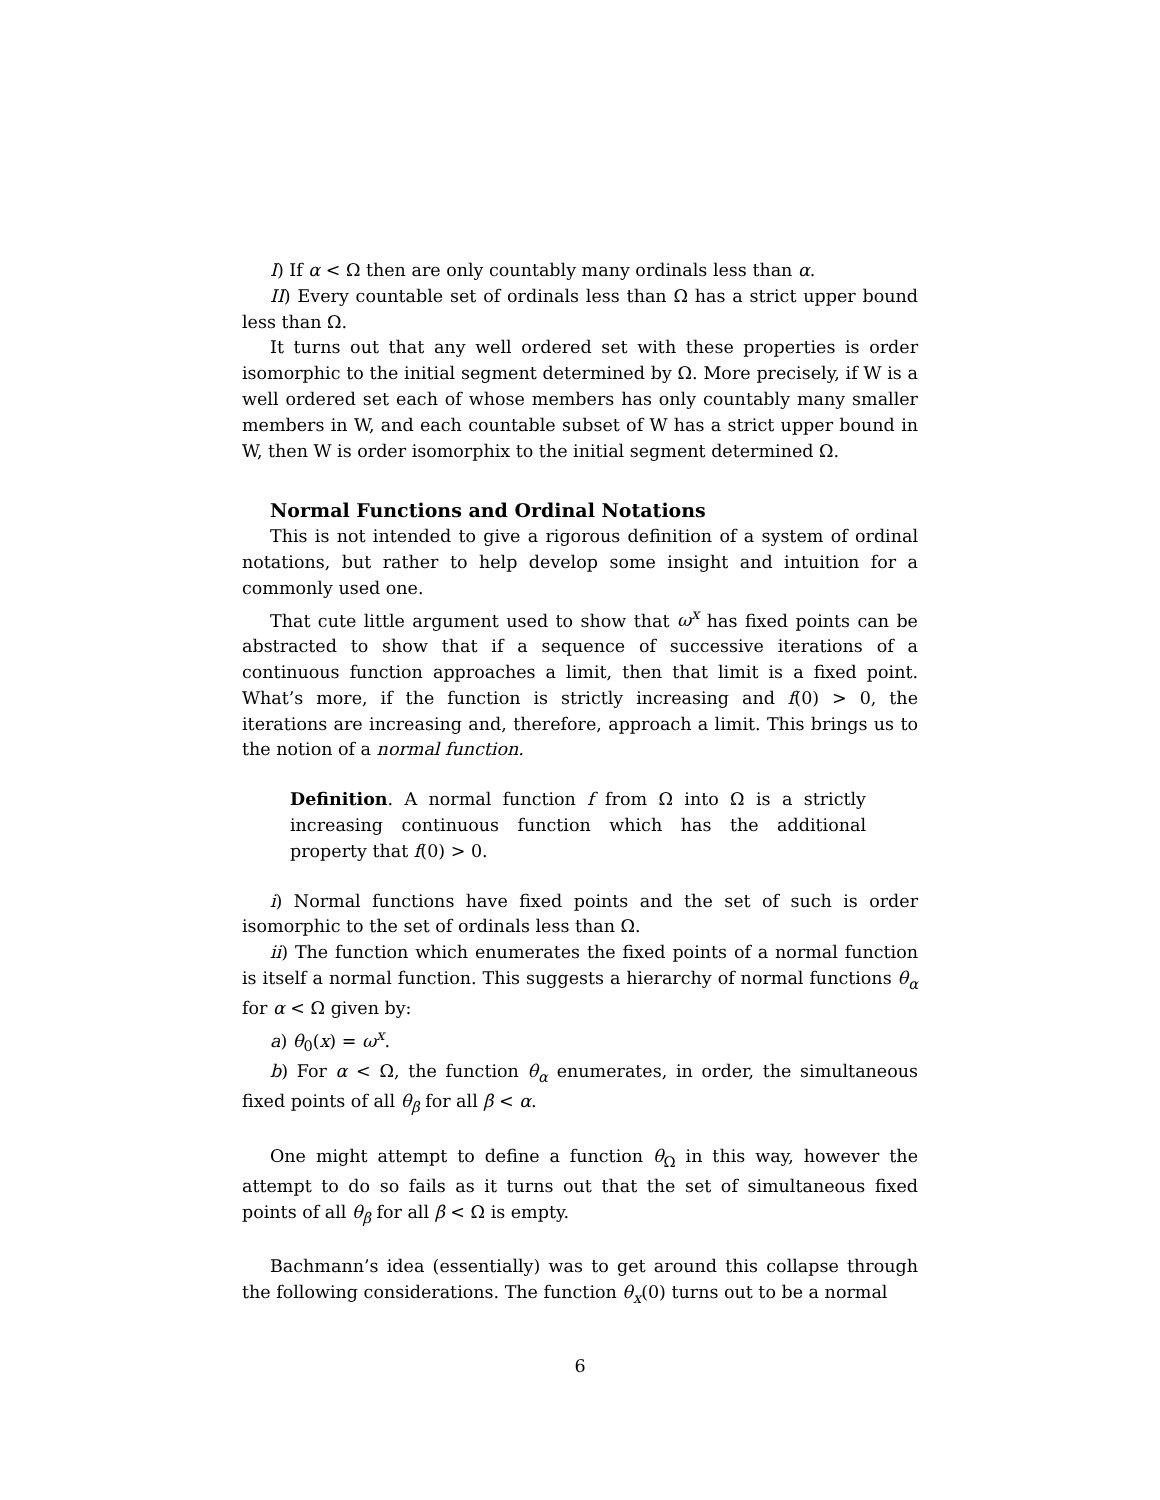I) If α < Ω then are only countably many ordinals less than α.
II) Every countable set of ordinals less than Ω has a strict upper bound less than Ω.
It turns out that any well ordered set with these properties is order isomorphic to the initial segment determined by Ω. More precisely, if W is a well ordered set each of whose members has only countably many smaller members in W, and each countable subset of W has a strict upper bound in W, then W is order isomorphix to the initial segment determined Ω.
Normal Functions and Ordinal Notations
This is not intended to give a rigorous definition of a system of ordinal notations, but rather to help develop some insight and intuition for a commonly used one.
That cute little argument used to show that ω<sup>x</sup> has fixed points can be abstracted to show that if a sequence of successive iterations of a continuous function approaches a limit, then that limit is a fixed point. What’s more, if the function is strictly increasing and f(0) > 0, the iterations are increasing and, therefore, approach a limit. This brings us to the notion of a normal function.
Definition. A normal function f from Ω into Ω is a strictly increasing continuous function which has the additional property that f(0) > 0.
i) Normal functions have fixed points and the set of such is order isomorphic to the set of ordinals less than Ω.
ii) The function which enumerates the fixed points of a normal function is itself a normal function. This suggests a hierarchy of normal functions θ<sub>α</sub> for α < Ω given by:
a) θ<sub>0</sub>(x) = ω<sup>x</sup>.
b) For α < Ω, the function θ<sub>α</sub> enumerates, in order, the simultaneous fixed points of all θ<sub>β</sub> for all β < α.
One might attempt to define a function θ<sub>Ω</sub> in this way, however the attempt to do so fails as it turns out that the set of simultaneous fixed points of all θ<sub>β</sub> for all β < Ω is empty.
Bachmann’s idea (essentially) was to get around this collapse through the following considerations. The function θ<sub>x</sub>(0) turns out to be a normal
6